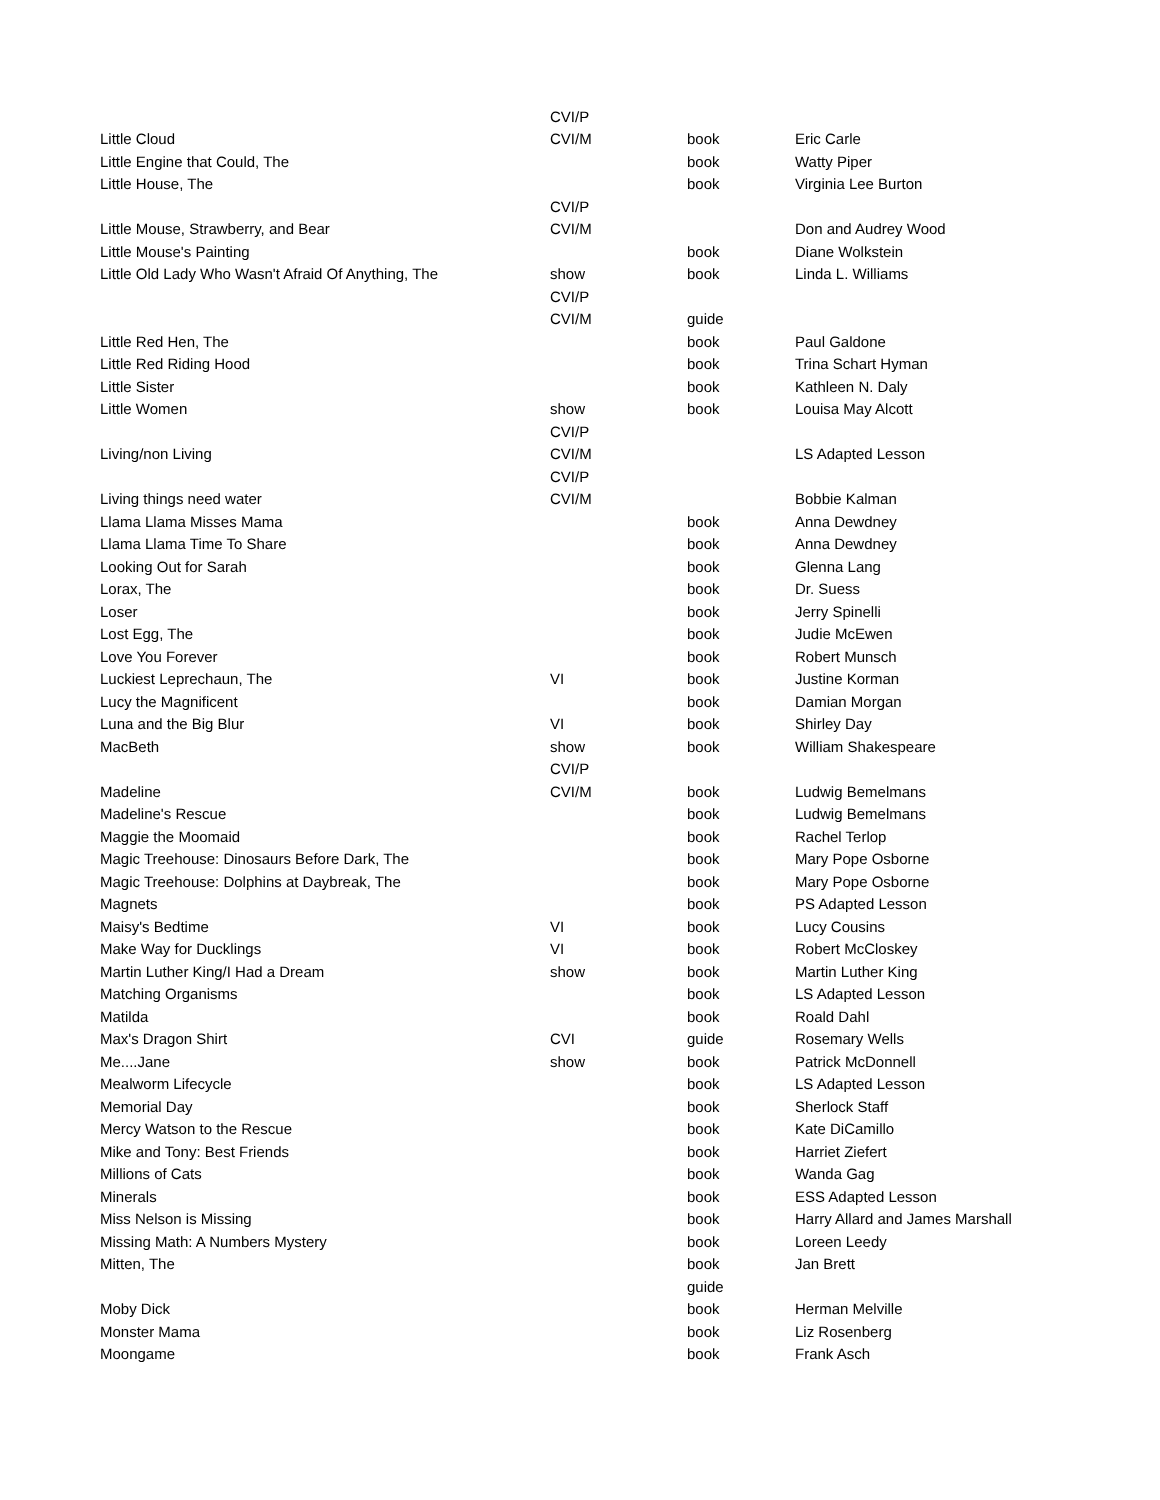| | CVI/P | | |
| Little Cloud | CVI/M | book | Eric Carle |
| Little Engine that Could, The | | book | Watty Piper |
| Little House, The | | book | Virginia Lee Burton |
| | CVI/P | | |
| Little Mouse, Strawberry, and Bear | CVI/M | | Don and Audrey Wood |
| Little Mouse's Painting | | book | Diane Wolkstein |
| Little Old Lady Who Wasn't Afraid Of Anything, The | show | book | Linda L. Williams |
| | CVI/P | | |
| | CVI/M | guide | |
| Little Red Hen, The | | book | Paul Galdone |
| Little Red Riding Hood | | book | Trina Schart Hyman |
| Little Sister | | book | Kathleen N. Daly |
| Little Women | show | book | Louisa May Alcott |
| | CVI/P | | |
| Living/non Living | CVI/M | | LS Adapted Lesson |
| | CVI/P | | |
| Living things need water | CVI/M | | Bobbie Kalman |
| Llama Llama Misses Mama | | book | Anna Dewdney |
| Llama Llama Time To Share | | book | Anna Dewdney |
| Looking Out for Sarah | | book | Glenna Lang |
| Lorax, The | | book | Dr. Suess |
| Loser | | book | Jerry Spinelli |
| Lost Egg, The | | book | Judie McEwen |
| Love You Forever | | book | Robert Munsch |
| Luckiest Leprechaun, The | VI | book | Justine Korman |
| Lucy the Magnificent | | book | Damian Morgan |
| Luna and the Big Blur | VI | book | Shirley Day |
| MacBeth | show | book | William Shakespeare |
| | CVI/P | | |
| Madeline | CVI/M | book | Ludwig Bemelmans |
| Madeline's Rescue | | book | Ludwig Bemelmans |
| Maggie the Moomaid | | book | Rachel Terlop |
| Magic Treehouse: Dinosaurs Before Dark, The | | book | Mary Pope Osborne |
| Magic Treehouse: Dolphins at Daybreak, The | | book | Mary Pope Osborne |
| Magnets | | book | PS Adapted Lesson |
| Maisy's Bedtime | VI | book | Lucy Cousins |
| Make Way for Ducklings | VI | book | Robert McCloskey |
| Martin Luther King/I Had a Dream | show | book | Martin Luther King |
| Matching Organisms | | book | LS Adapted Lesson |
| Matilda | | book | Roald Dahl |
| Max's Dragon Shirt | CVI | guide | Rosemary Wells |
| Me....Jane | show | book | Patrick McDonnell |
| Mealworm Lifecycle | | book | LS Adapted Lesson |
| Memorial Day | | book | Sherlock Staff |
| Mercy Watson to the Rescue | | book | Kate DiCamillo |
| Mike and Tony: Best Friends | | book | Harriet Ziefert |
| Millions of Cats | | book | Wanda Gag |
| Minerals | | book | ESS Adapted Lesson |
| Miss Nelson is Missing | | book | Harry Allard and James Marshall |
| Missing Math: A Numbers Mystery | | book | Loreen Leedy |
| Mitten, The | | book | Jan Brett |
| | | guide | |
| Moby Dick | | book | Herman Melville |
| Monster Mama | | book | Liz Rosenberg |
| Moongame | | book | Frank Asch |